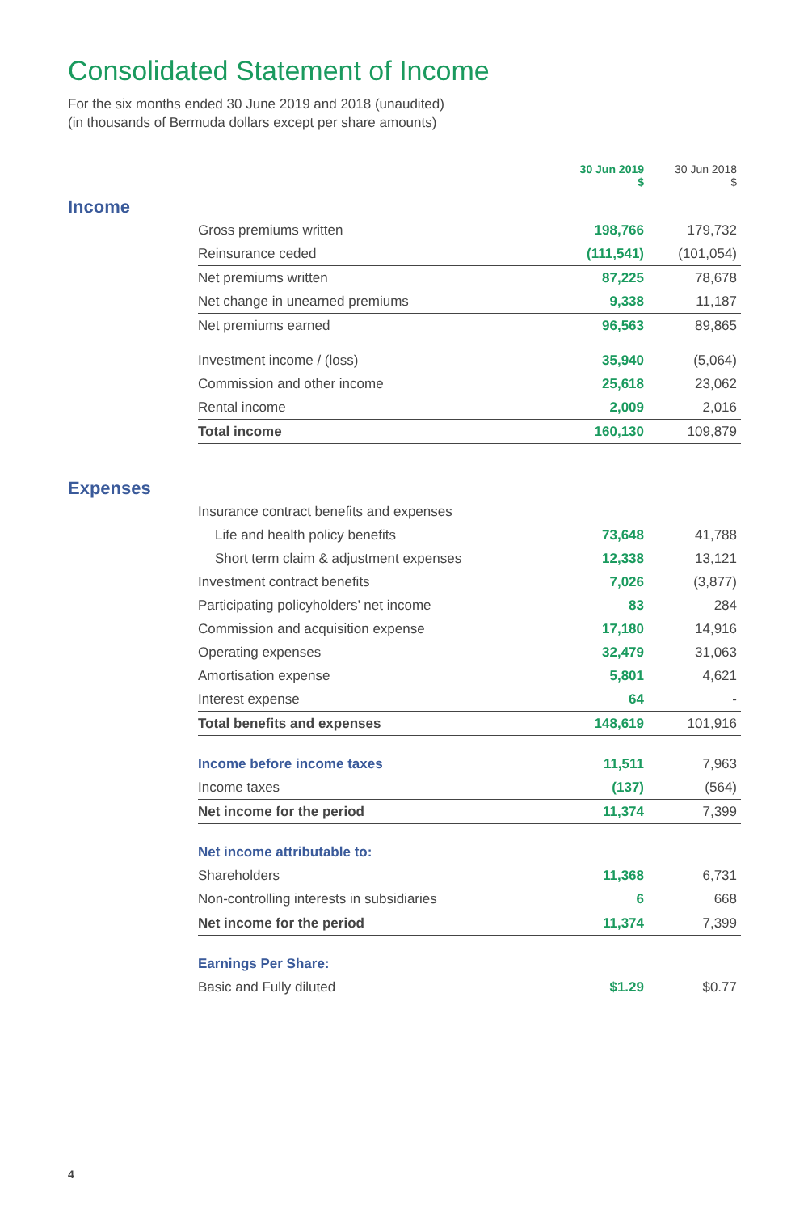Consolidated Statement of Income
For the six months ended 30 June 2019 and 2018 (unaudited)
(in thousands of Bermuda dollars except per share amounts)
| | | 30 Jun 2019 $ | 30 Jun 2018 $ |
| Income | | | |
| | Gross premiums written | 198,766 | 179,732 |
| | Reinsurance ceded | (111,541) | (101,054) |
| | Net premiums written | 87,225 | 78,678 |
| | Net change in unearned premiums | 9,338 | 11,187 |
| | Net premiums earned | 96,563 | 89,865 |
| | Investment income / (loss) | 35,940 | (5,064) |
| | Commission and other income | 25,618 | 23,062 |
| | Rental income | 2,009 | 2,016 |
| | Total income | 160,130 | 109,879 |
| Expenses | | | |
| | Insurance contract benefits and expenses | | |
| | Life and health policy benefits | 73,648 | 41,788 |
| | Short term claim & adjustment expenses | 12,338 | 13,121 |
| | Investment contract benefits | 7,026 | (3,877) |
| | Participating policyholders’ net income | 83 | 284 |
| | Commission and acquisition expense | 17,180 | 14,916 |
| | Operating expenses | 32,479 | 31,063 |
| | Amortisation expense | 5,801 | 4,621 |
| | Interest expense | 64 | - |
| | Total benefits and expenses | 148,619 | 101,916 |
| | Income before income taxes | 11,511 | 7,963 |
| | Income taxes | (137) | (564) |
| | Net income for the period | 11,374 | 7,399 |
| | Net income attributable to: | | |
| | Shareholders | 11,368 | 6,731 |
| | Non-controlling interests in subsidiaries | 6 | 668 |
| | Net income for the period | 11,374 | 7,399 |
| | Earnings Per Share: | | |
| | Basic and Fully diluted | $1.29 | $0.77 |
4